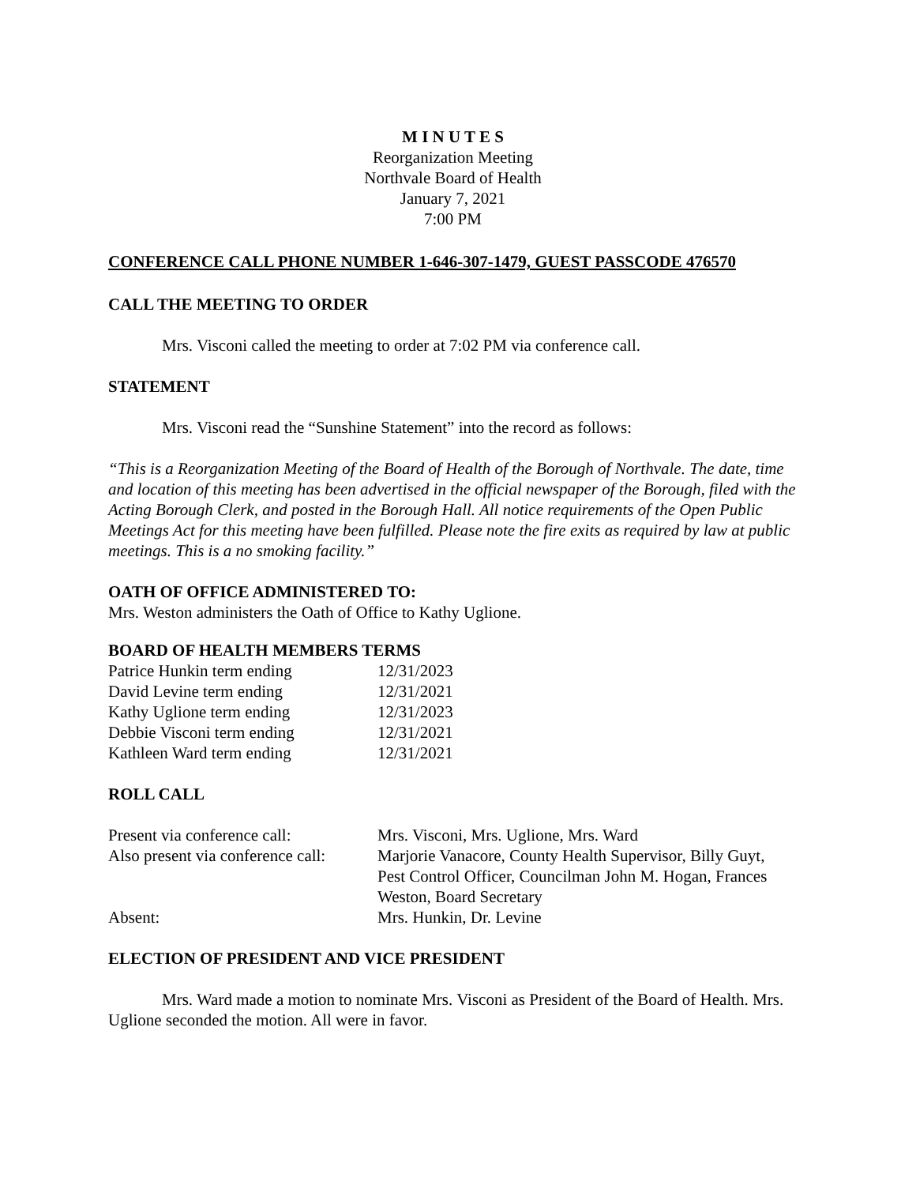M I N U T E S
Reorganization Meeting
Northvale Board of Health
January 7, 2021
7:00 PM
CONFERENCE CALL PHONE NUMBER 1-646-307-1479, GUEST PASSCODE 476570
CALL THE MEETING TO ORDER
Mrs. Visconi called the meeting to order at 7:02 PM via conference call.
STATEMENT
Mrs. Visconi read the “Sunshine Statement” into the record as follows:
“This is a Reorganization Meeting of the Board of Health of the Borough of Northvale. The date, time and location of this meeting has been advertised in the official newspaper of the Borough, filed with the Acting Borough Clerk, and posted in the Borough Hall. All notice requirements of the Open Public Meetings Act for this meeting have been fulfilled. Please note the fire exits as required by law at public meetings. This is a no smoking facility.”
OATH OF OFFICE ADMINISTERED TO:
Mrs. Weston administers the Oath of Office to Kathy Uglione.
BOARD OF HEALTH MEMBERS TERMS
| Patrice Hunkin term ending | 12/31/2023 |
| David Levine term ending | 12/31/2021 |
| Kathy Uglione term ending | 12/31/2023 |
| Debbie Visconi term ending | 12/31/2021 |
| Kathleen Ward term ending | 12/31/2021 |
ROLL CALL
| Present via conference call: | Mrs. Visconi, Mrs. Uglione, Mrs. Ward |
| Also present via conference call: | Marjorie Vanacore, County Health Supervisor, Billy Guyt, Pest Control Officer, Councilman John M. Hogan, Frances Weston, Board Secretary |
| Absent: | Mrs. Hunkin, Dr. Levine |
ELECTION OF PRESIDENT AND VICE PRESIDENT
Mrs. Ward made a motion to nominate Mrs. Visconi as President of the Board of Health. Mrs. Uglione seconded the motion. All were in favor.